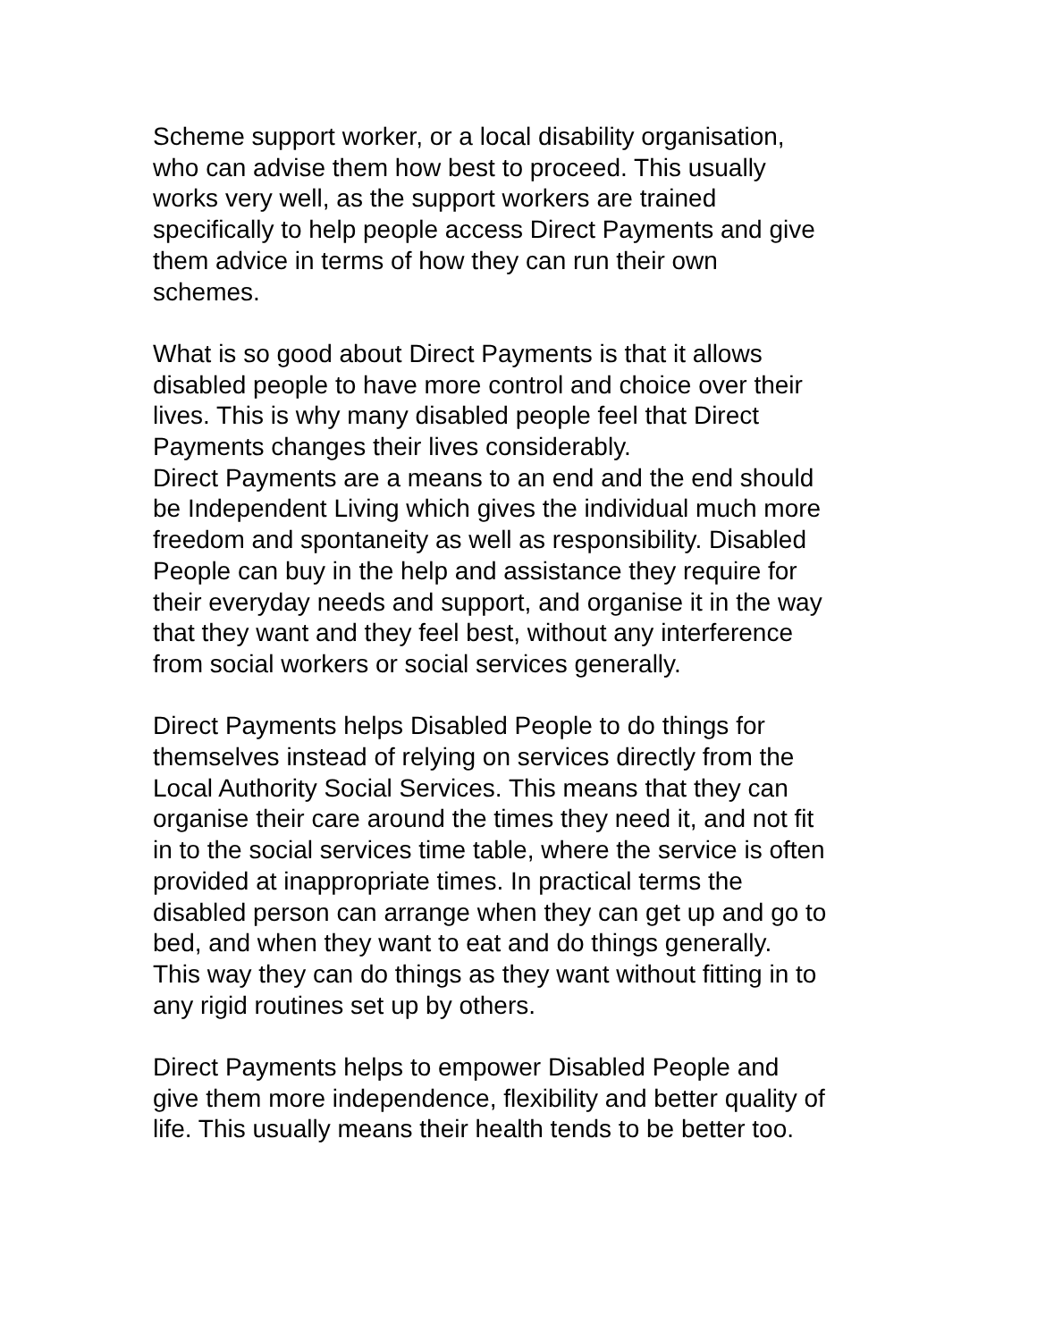Scheme support worker, or a local disability organisation, who can advise them how best to proceed. This usually works very well, as the support workers are trained specifically to help people access Direct Payments and give them advice in terms of how they can run their own schemes.
What is so good about Direct Payments is that it allows disabled people to have more control and choice over their lives. This is why many disabled people feel that Direct Payments changes their lives considerably.
Direct Payments are a means to an end and the end should be Independent Living which gives the individual much more freedom and spontaneity as well as responsibility. Disabled People can buy in the help and assistance they require for their everyday needs and support, and organise it in the way that they want and they feel best, without any interference from social workers or social services generally.
Direct Payments helps Disabled People to do things for themselves instead of relying on services directly from the Local Authority Social Services. This means that they can organise their care around the times they need it, and not fit in to the social services time table, where the service is often provided at inappropriate times. In practical terms the disabled person can arrange when they can get up and go to bed, and when they want to eat and do things generally. This way they can do things as they want without fitting in to any rigid routines set up by others.
Direct Payments helps to empower Disabled People and give them more independence, flexibility and better quality of life. This usually means their health tends to be better too.